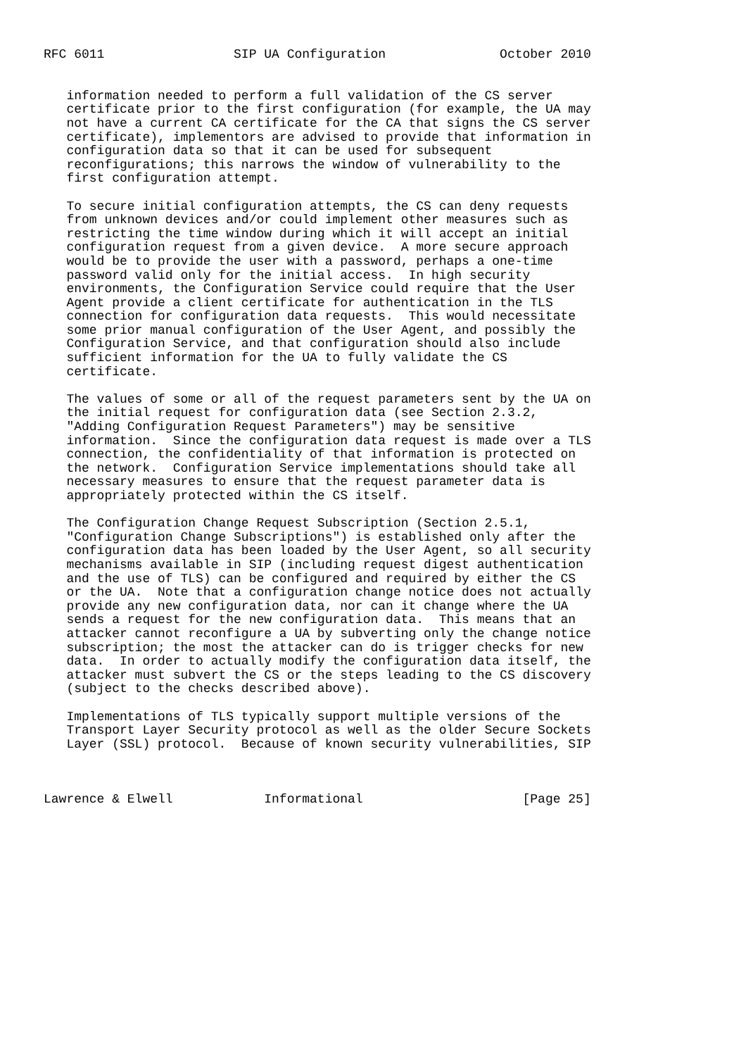RFC 6011                 SIP UA Configuration               October 2010


   information needed to perform a full validation of the CS server
   certificate prior to the first configuration (for example, the UA may
   not have a current CA certificate for the CA that signs the CS server
   certificate), implementors are advised to provide that information in
   configuration data so that it can be used for subsequent
   reconfigurations; this narrows the window of vulnerability to the
   first configuration attempt.

   To secure initial configuration attempts, the CS can deny requests
   from unknown devices and/or could implement other measures such as
   restricting the time window during which it will accept an initial
   configuration request from a given device.  A more secure approach
   would be to provide the user with a password, perhaps a one-time
   password valid only for the initial access.  In high security
   environments, the Configuration Service could require that the User
   Agent provide a client certificate for authentication in the TLS
   connection for configuration data requests.  This would necessitate
   some prior manual configuration of the User Agent, and possibly the
   Configuration Service, and that configuration should also include
   sufficient information for the UA to fully validate the CS
   certificate.

   The values of some or all of the request parameters sent by the UA on
   the initial request for configuration data (see Section 2.3.2,
   "Adding Configuration Request Parameters") may be sensitive
   information.  Since the configuration data request is made over a TLS
   connection, the confidentiality of that information is protected on
   the network.  Configuration Service implementations should take all
   necessary measures to ensure that the request parameter data is
   appropriately protected within the CS itself.

   The Configuration Change Request Subscription (Section 2.5.1,
   "Configuration Change Subscriptions") is established only after the
   configuration data has been loaded by the User Agent, so all security
   mechanisms available in SIP (including request digest authentication
   and the use of TLS) can be configured and required by either the CS
   or the UA.  Note that a configuration change notice does not actually
   provide any new configuration data, nor can it change where the UA
   sends a request for the new configuration data.  This means that an
   attacker cannot reconfigure a UA by subverting only the change notice
   subscription; the most the attacker can do is trigger checks for new
   data.  In order to actually modify the configuration data itself, the
   attacker must subvert the CS or the steps leading to the CS discovery
   (subject to the checks described above).

   Implementations of TLS typically support multiple versions of the
   Transport Layer Security protocol as well as the older Secure Sockets
   Layer (SSL) protocol.  Because of known security vulnerabilities, SIP



Lawrence & Elwell            Informational                     [Page 25]